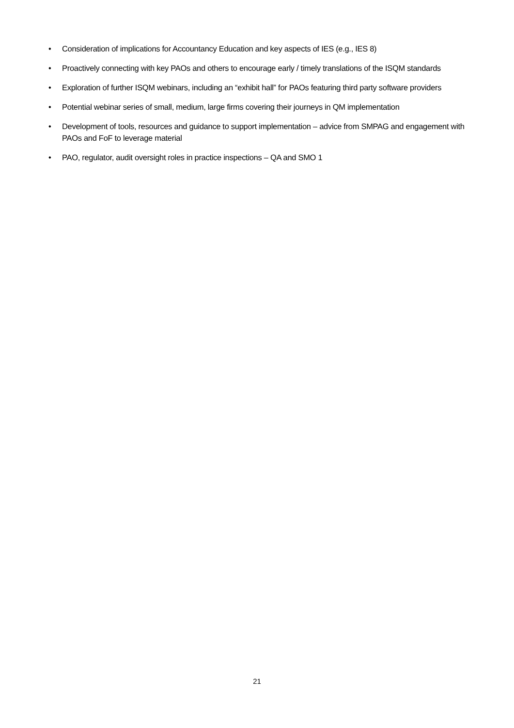• Consideration of implications for Accountancy Education and key aspects of IES (e.g., IES 8)
• Proactively connecting with key PAOs and others to encourage early / timely translations of the ISQM standards
• Exploration of further ISQM webinars, including an “exhibit hall” for PAOs featuring third party software providers
• Potential webinar series of small, medium, large firms covering their journeys in QM implementation
• Development of tools, resources and guidance to support implementation – advice from SMPAG and engagement with PAOs and FoF to leverage material
• PAO, regulator, audit oversight roles in practice inspections – QA and SMO 1
21